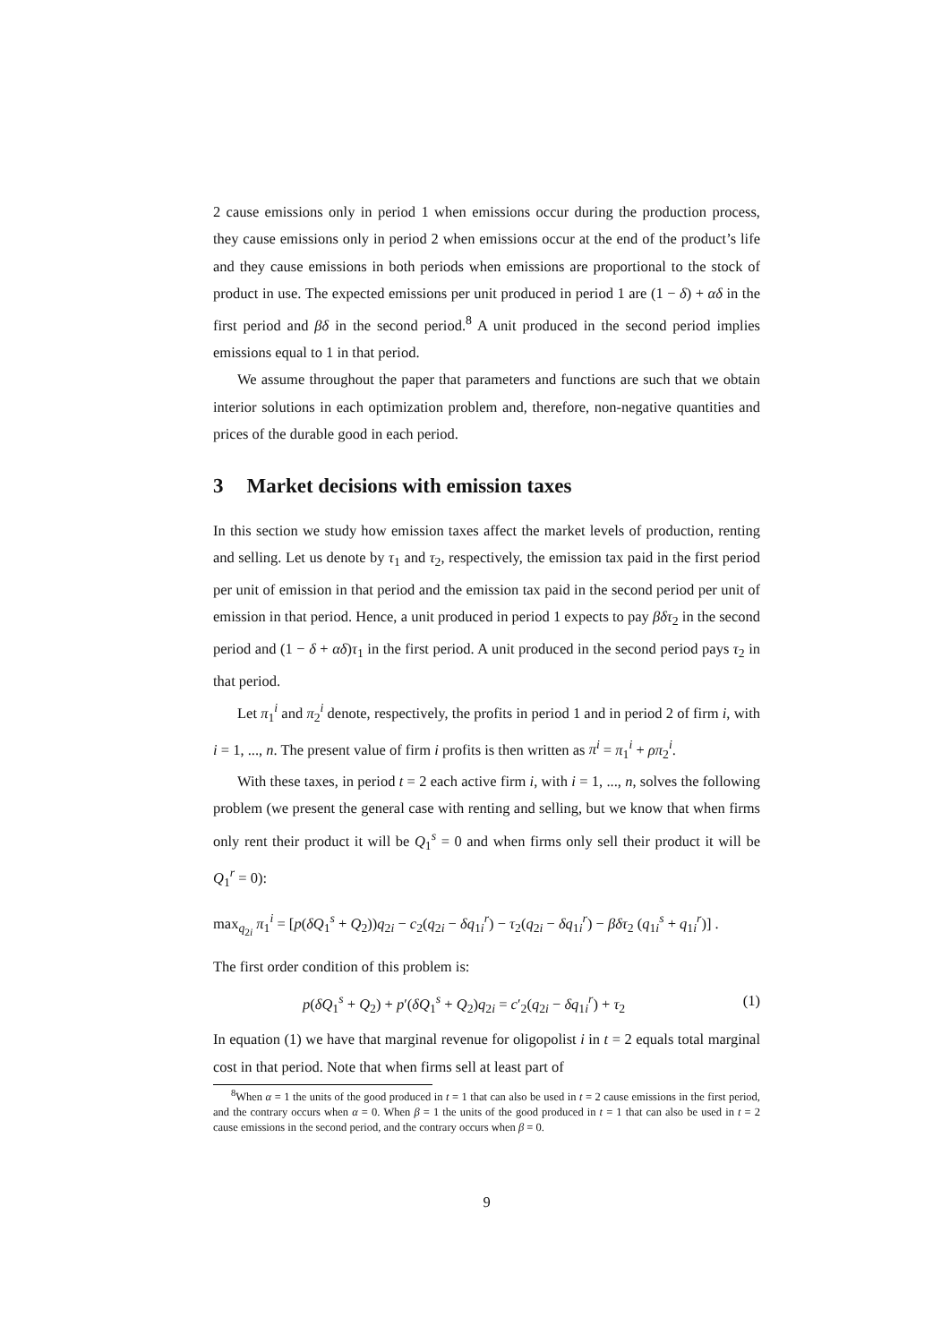2 cause emissions only in period 1 when emissions occur during the production process, they cause emissions only in period 2 when emissions occur at the end of the product’s life and they cause emissions in both periods when emissions are proportional to the stock of product in use. The expected emissions per unit produced in period 1 are (1 − δ) + αδ in the first period and βδ in the second period.<sup>8</sup> A unit produced in the second period implies emissions equal to 1 in that period.
We assume throughout the paper that parameters and functions are such that we obtain interior solutions in each optimization problem and, therefore, non-negative quantities and prices of the durable good in each period.
3 Market decisions with emission taxes
In this section we study how emission taxes affect the market levels of production, renting and selling. Let us denote by τ<sub>1</sub> and τ<sub>2</sub>, respectively, the emission tax paid in the first period per unit of emission in that period and the emission tax paid in the second period per unit of emission in that period. Hence, a unit produced in period 1 expects to pay βδτ<sub>2</sub> in the second period and (1 − δ + αδ)τ<sub>1</sub> in the first period. A unit produced in the second period pays τ<sub>2</sub> in that period.
Let π<sub>1</sub><sup>i</sup> and π<sub>2</sub><sup>i</sup> denote, respectively, the profits in period 1 and in period 2 of firm i, with i = 1, ..., n. The present value of firm i profits is then written as π<sup>i</sup> = π<sub>1</sub><sup>i</sup> + ρπ<sub>2</sub><sup>i</sup>.
With these taxes, in period t = 2 each active firm i, with i = 1, ..., n, solves the following problem (we present the general case with renting and selling, but we know that when firms only rent their product it will be Q<sub>1</sub><sup>s</sup> = 0 and when firms only sell their product it will be Q<sub>1</sub><sup>r</sup> = 0):
max<sub>q<sub>2i</sub></sub> π<sub>1</sub><sup>i</sup> = [p(δQ<sub>1</sub><sup>s</sup> + Q<sub>2</sub>))q<sub>2i</sub> − c<sub>2</sub>(q<sub>2i</sub> − δq<sub>1i</sub><sup>r</sup>) − τ<sub>2</sub>(q<sub>2i</sub> − δq<sub>1i</sub><sup>r</sup>) − βδτ<sub>2</sub> (q<sub>1i</sub><sup>s</sup> + q<sub>1i</sub><sup>r</sup>)] .
The first order condition of this problem is:
p(δQ<sub>1</sub><sup>s</sup> + Q<sub>2</sub>) + p′(δQ<sub>1</sub><sup>s</sup> + Q<sub>2</sub>)q<sub>2i</sub> = c′<sub>2</sub>(q<sub>2i</sub> − δq<sub>1i</sub><sup>r</sup>) + τ<sub>2</sub> (1)
In equation (1) we have that marginal revenue for oligopolist i in t = 2 equals total marginal cost in that period. Note that when firms sell at least part of
<sup>8</sup> When α = 1 the units of the good produced in t = 1 that can also be used in t = 2 cause emissions in the first period, and the contrary occurs when α = 0. When β = 1 the units of the good produced in t = 1 that can also be used in t = 2 cause emissions in the second period, and the contrary occurs when β = 0.
9